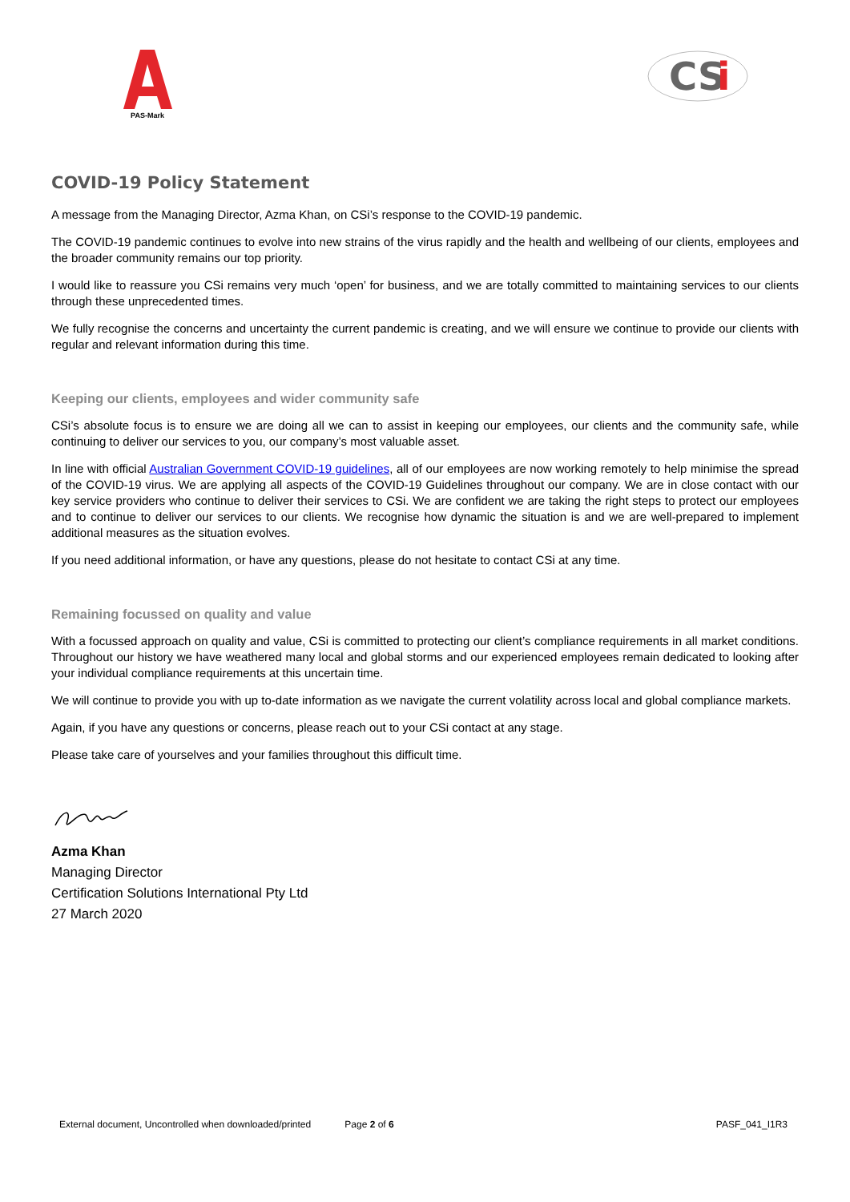PAS-Mark
CS
i
COVID-19 Policy Statement
A message from the Managing Director, Azma Khan, on CSi’s response to the COVID-19 pandemic.
The COVID-19 pandemic continues to evolve into new strains of the virus rapidly and the health and wellbeing of our clients, employees and the broader community remains our top priority.
I would like to reassure you CSi remains very much ‘open’ for business, and we are totally committed to maintaining services to our clients through these unprecedented times.
We fully recognise the concerns and uncertainty the current pandemic is creating, and we will ensure we continue to provide our clients with regular and relevant information during this time.
Keeping our clients, employees and wider community safe
CSi’s absolute focus is to ensure we are doing all we can to assist in keeping our employees, our clients and the community safe, while continuing to deliver our services to you, our company’s most valuable asset.
In line with official Australian Government COVID-19 guidelines, all of our employees are now working remotely to help minimise the spread of the COVID-19 virus. We are applying all aspects of the COVID-19 Guidelines throughout our company. We are in close contact with our key service providers who continue to deliver their services to CSi. We are confident we are taking the right steps to protect our employees and to continue to deliver our services to our clients. We recognise how dynamic the situation is and we are well-prepared to implement additional measures as the situation evolves.
If you need additional information, or have any questions, please do not hesitate to contact CSi at any time.
Remaining focussed on quality and value
With a focussed approach on quality and value, CSi is committed to protecting our client’s compliance requirements in all market conditions. Throughout our history we have weathered many local and global storms and our experienced employees remain dedicated to looking after your individual compliance requirements at this uncertain time.
We will continue to provide you with up to-date information as we navigate the current volatility across local and global compliance markets.
Again, if you have any questions or concerns, please reach out to your CSi contact at any stage.
Please take care of yourselves and your families throughout this difficult time.
Azma Khan
Managing Director
Certification Solutions International Pty Ltd
27 March 2020
External document, Uncontrolled when downloaded/printed Page 2 of 6 PASF_041_I1R3